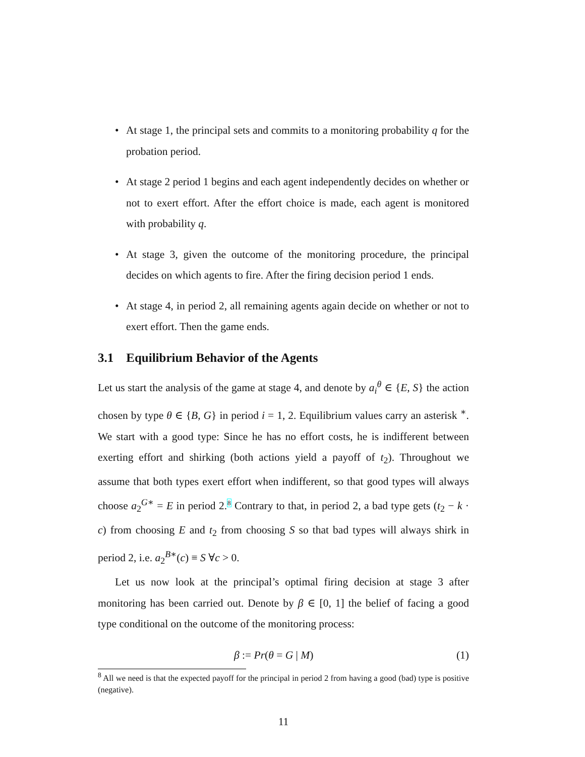• At stage 1, the principal sets and commits to a monitoring probability q for the probation period.
• At stage 2 period 1 begins and each agent independently decides on whether or not to exert effort. After the effort choice is made, each agent is monitored with probability q.
• At stage 3, given the outcome of the monitoring procedure, the principal decides on which agents to fire. After the firing decision period 1 ends.
• At stage 4, in period 2, all remaining agents again decide on whether or not to exert effort. Then the game ends.
3.1 Equilibrium Behavior of the Agents
Let us start the analysis of the game at stage 4, and denote by a<sub>i</sub><sup>θ</sup> ∈ {E, S} the action chosen by type θ ∈ {B, G} in period i = 1, 2. Equilibrium values carry an asterisk <sup>∗</sup>. We start with a good type: Since he has no effort costs, he is indifferent between exerting effort and shirking (both actions yield a payoff of t<sub>2</sub>). Throughout we assume that both types exert effort when indifferent, so that good types will always choose a<sub>2</sub><sup>G∗</sup> = E in period 2.<sup>8</sup> Contrary to that, in period 2, a bad type gets (t<sub>2</sub> − k · c) from choosing E and t<sub>2</sub> from choosing S so that bad types will always shirk in period 2, i.e. a<sub>2</sub><sup>B∗</sup>(c) ≡ S ∀c > 0.
Let us now look at the principal’s optimal firing decision at stage 3 after monitoring has been carried out. Denote by β ∈ [0, 1] the belief of facing a good type conditional on the outcome of the monitoring process:
β := Pr(θ = G | M) (1)
<sup>8</sup> All we need is that the expected payoff for the principal in period 2 from having a good (bad) type is positive (negative).
11